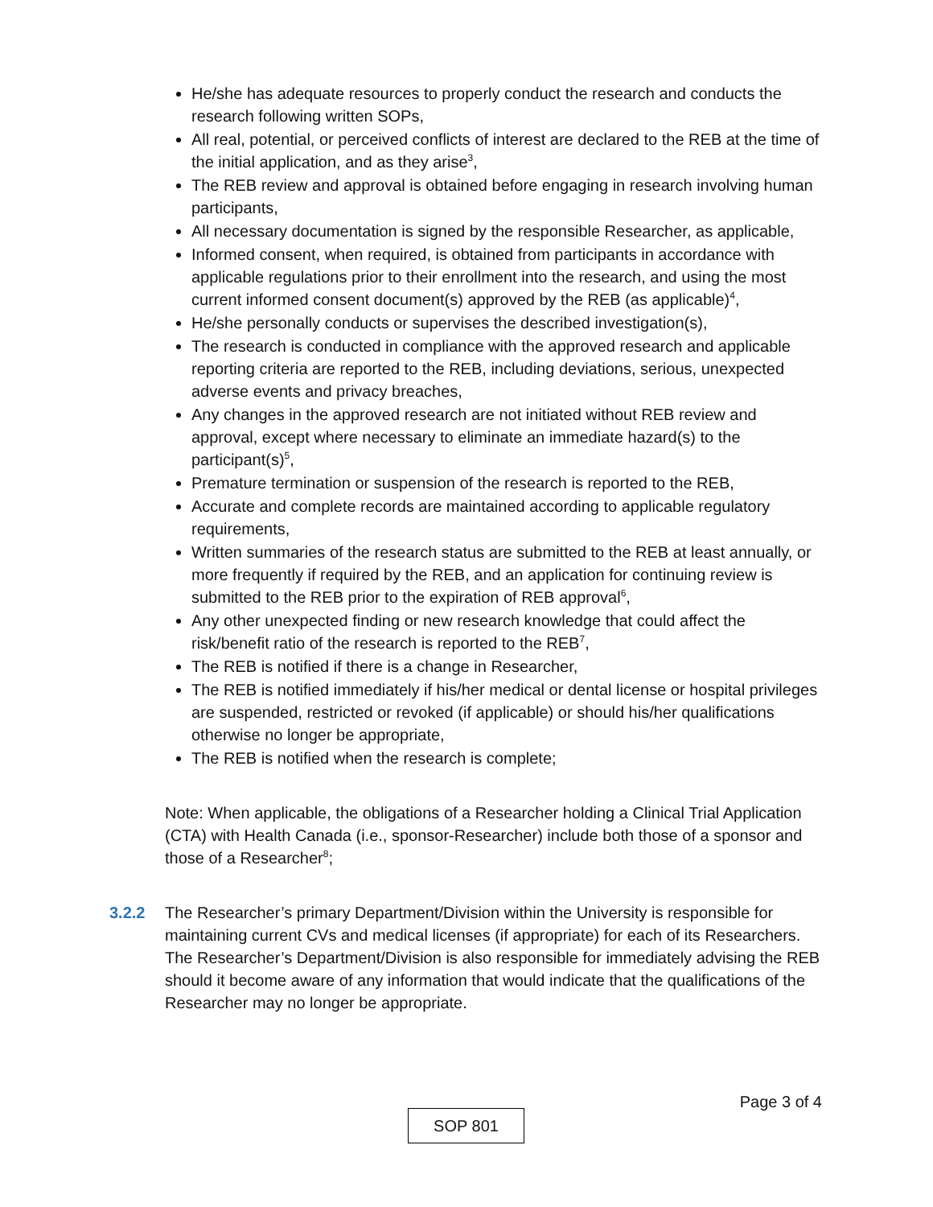He/she has adequate resources to properly conduct the research and conducts the research following written SOPs,
All real, potential, or perceived conflicts of interest are declared to the REB at the time of the initial application, and as they arise<sup>3</sup>,
The REB review and approval is obtained before engaging in research involving human participants,
All necessary documentation is signed by the responsible Researcher, as applicable,
Informed consent, when required, is obtained from participants in accordance with applicable regulations prior to their enrollment into the research, and using the most current informed consent document(s) approved by the REB (as applicable)<sup>4</sup>,
He/she personally conducts or supervises the described investigation(s),
The research is conducted in compliance with the approved research and applicable reporting criteria are reported to the REB, including deviations, serious, unexpected adverse events and privacy breaches,
Any changes in the approved research are not initiated without REB review and approval, except where necessary to eliminate an immediate hazard(s) to the participant(s)<sup>5</sup>,
Premature termination or suspension of the research is reported to the REB,
Accurate and complete records are maintained according to applicable regulatory requirements,
Written summaries of the research status are submitted to the REB at least annually, or more frequently if required by the REB, and an application for continuing review is submitted to the REB prior to the expiration of REB approval<sup>6</sup>,
Any other unexpected finding or new research knowledge that could affect the risk/benefit ratio of the research is reported to the REB<sup>7</sup>,
The REB is notified if there is a change in Researcher,
The REB is notified immediately if his/her medical or dental license or hospital privileges are suspended, restricted or revoked (if applicable) or should his/her qualifications otherwise no longer be appropriate,
The REB is notified when the research is complete;
Note: When applicable, the obligations of a Researcher holding a Clinical Trial Application (CTA) with Health Canada (i.e., sponsor-Researcher) include both those of a sponsor and those of a Researcher<sup>8</sup>;
3.2.2 The Researcher’s primary Department/Division within the University is responsible for maintaining current CVs and medical licenses (if appropriate) for each of its Researchers. The Researcher’s Department/Division is also responsible for immediately advising the REB should it become aware of any information that would indicate that the qualifications of the Researcher may no longer be appropriate.
Page 3 of 4
SOP 801